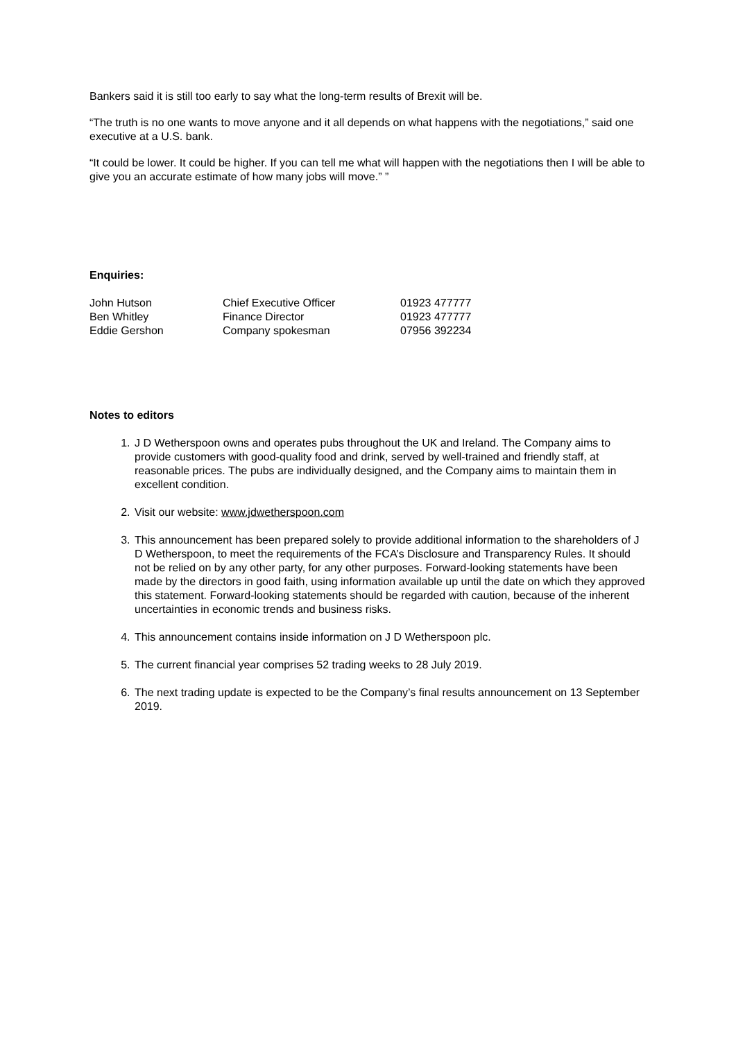Bankers said it is still too early to say what the long-term results of Brexit will be.
“The truth is no one wants to move anyone and it all depends on what happens with the negotiations,” said one executive at a U.S. bank.
“It could be lower. It could be higher. If you can tell me what will happen with the negotiations then I will be able to give you an accurate estimate of how many jobs will move.” ”
Enquiries:
| John Hutson | Chief Executive Officer | 01923 477777 |
| Ben Whitley | Finance Director | 01923 477777 |
| Eddie Gershon | Company spokesman | 07956 392234 |
Notes to editors
1. J D Wetherspoon owns and operates pubs throughout the UK and Ireland. The Company aims to provide customers with good-quality food and drink, served by well-trained and friendly staff, at reasonable prices. The pubs are individually designed, and the Company aims to maintain them in excellent condition.
2. Visit our website: www.jdwetherspoon.com
3. This announcement has been prepared solely to provide additional information to the shareholders of J D Wetherspoon, to meet the requirements of the FCA’s Disclosure and Transparency Rules. It should not be relied on by any other party, for any other purposes. Forward-looking statements have been made by the directors in good faith, using information available up until the date on which they approved this statement. Forward-looking statements should be regarded with caution, because of the inherent uncertainties in economic trends and business risks.
4. This announcement contains inside information on J D Wetherspoon plc.
5. The current financial year comprises 52 trading weeks to 28 July 2019.
6. The next trading update is expected to be the Company’s final results announcement on 13 September 2019.